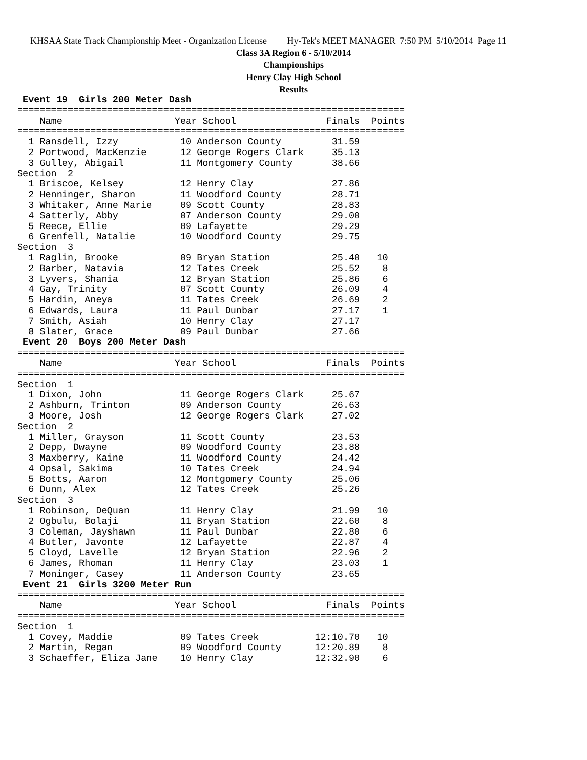KHSAA State Track Championship Meet - Organization License Hy-Tek's MEET MANAGER 7:50 PM 5/10/2014 Page 11
Class 3A Region 6 - 5/10/2014
Championships
Henry Clay High School
Results
 Event 19  Girls 200 Meter Dash
=====================================================================
    Name                    Year School                Finals  Points
=====================================================================
  1 Ransdell, Izzy           10 Anderson County         31.59
  2 Portwood, MacKenzie      12 George Rogers Clark     35.13
  3 Gulley, Abigail          11 Montgomery County       38.66
Section  2
  1 Briscoe, Kelsey          12 Henry Clay              27.86
  2 Henninger, Sharon        11 Woodford County         28.71
  3 Whitaker, Anne Marie     09 Scott County            28.83
  4 Satterly, Abby           07 Anderson County         29.00
  5 Reece, Ellie             09 Lafayette               29.29
  6 Grenfell, Natalie        10 Woodford County         29.75
Section  3
  1 Raglin, Brooke           09 Bryan Station           25.40   10
  2 Barber, Natavia          12 Tates Creek             25.52    8
  3 Lyvers, Shania           12 Bryan Station           25.86    6
  4 Gay, Trinity             07 Scott County            26.09    4
  5 Hardin, Aneya            11 Tates Creek             26.69    2
  6 Edwards, Laura           11 Paul Dunbar             27.17    1
  7 Smith, Asiah             10 Henry Clay              27.17
  8 Slater, Grace            09 Paul Dunbar             27.66
 Event 20  Boys 200 Meter Dash
=====================================================================
    Name                    Year School                Finals  Points
=====================================================================
Section  1
  1 Dixon, John              11 George Rogers Clark     25.67
  2 Ashburn, Trinton         09 Anderson County         26.63
  3 Moore, Josh              12 George Rogers Clark     27.02
Section  2
  1 Miller, Grayson          11 Scott County            23.53
  2 Depp, Dwayne             09 Woodford County         23.88
  3 Maxberry, Kaine          11 Woodford County         24.42
  4 Opsal, Sakima            10 Tates Creek             24.94
  5 Botts, Aaron             12 Montgomery County       25.06
  6 Dunn, Alex               12 Tates Creek             25.26
Section  3
  1 Robinson, DeQuan         11 Henry Clay              21.99   10
  2 Ogbulu, Bolaji           11 Bryan Station           22.60    8
  3 Coleman, Jayshawn        11 Paul Dunbar             22.80    6
  4 Butler, Javonte          12 Lafayette               22.87    4
  5 Cloyd, Lavelle           12 Bryan Station           22.96    2
  6 James, Rhoman            11 Henry Clay              23.03    1
  7 Moninger, Casey          11 Anderson County         23.65
 Event 21  Girls 3200 Meter Run
=====================================================================
    Name                    Year School                Finals  Points
=====================================================================
Section  1
  1 Covey, Maddie            09 Tates Creek          12:10.70   10
  2 Martin, Regan            09 Woodford County      12:20.89    8
  3 Schaeffer, Eliza Jane    10 Henry Clay           12:32.90    6